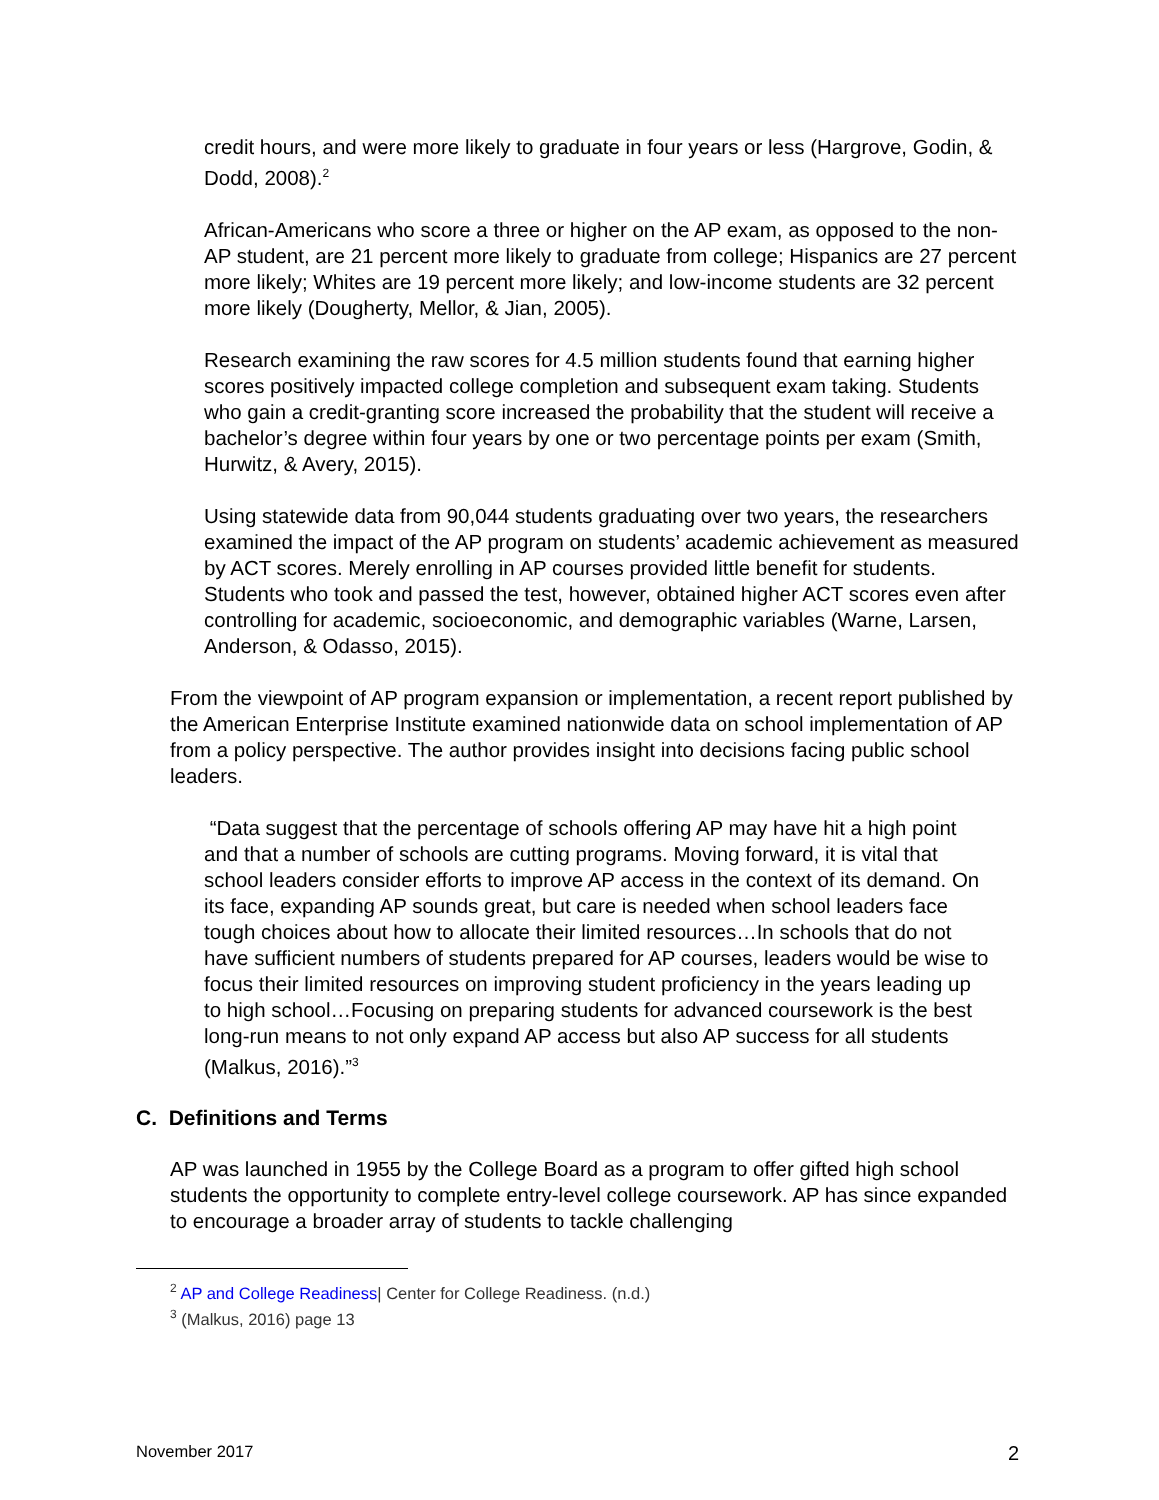credit hours, and were more likely to graduate in four years or less (Hargrove, Godin, & Dodd, 2008).<sup>2</sup>
African-Americans who score a three or higher on the AP exam, as opposed to the non-AP student, are 21 percent more likely to graduate from college; Hispanics are 27 percent more likely; Whites are 19 percent more likely; and low-income students are 32 percent more likely (Dougherty, Mellor, & Jian, 2005).
Research examining the raw scores for 4.5 million students found that earning higher scores positively impacted college completion and subsequent exam taking. Students who gain a credit-granting score increased the probability that the student will receive a bachelor’s degree within four years by one or two percentage points per exam (Smith, Hurwitz, & Avery, 2015).
Using statewide data from 90,044 students graduating over two years, the researchers examined the impact of the AP program on students’ academic achievement as measured by ACT scores. Merely enrolling in AP courses provided little benefit for students. Students who took and passed the test, however, obtained higher ACT scores even after controlling for academic, socioeconomic, and demographic variables (Warne, Larsen, Anderson, & Odasso, 2015).
From the viewpoint of AP program expansion or implementation, a recent report published by the American Enterprise Institute examined nationwide data on school implementation of AP from a policy perspective. The author provides insight into decisions facing public school leaders.
“Data suggest that the percentage of schools offering AP may have hit a high point and that a number of schools are cutting programs. Moving forward, it is vital that school leaders consider efforts to improve AP access in the context of its demand. On its face, expanding AP sounds great, but care is needed when school leaders face tough choices about how to allocate their limited resources…In schools that do not have sufficient numbers of students prepared for AP courses, leaders would be wise to focus their limited resources on improving student proficiency in the years leading up to high school…Focusing on preparing students for advanced coursework is the best long-run means to not only expand AP access but also AP success for all students (Malkus, 2016).”<sup>3</sup>
C. Definitions and Terms
AP was launched in 1955 by the College Board as a program to offer gifted high school students the opportunity to complete entry-level college coursework. AP has since expanded to encourage a broader array of students to tackle challenging
<sup>2</sup> AP and College Readiness| Center for College Readiness. (n.d.)
<sup>3</sup> (Malkus, 2016) page 13
November 2017 2